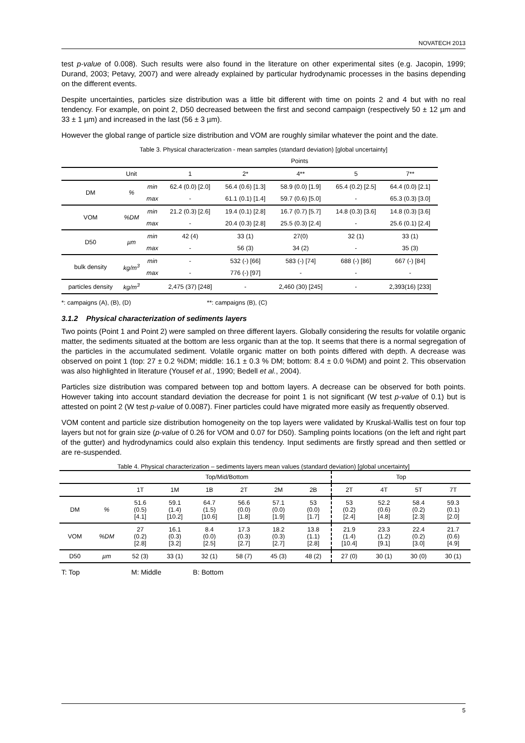NOVATECH 2013
test p-value of 0.008). Such results were also found in the literature on other experimental sites (e.g. Jacopin, 1999; Durand, 2003; Petavy, 2007) and were already explained by particular hydrodynamic processes in the basins depending on the different events.
Despite uncertainties, particles size distribution was a little bit different with time on points 2 and 4 but with no real tendency. For example, on point 2, D50 decreased between the first and second campaign (respectively 50 ± 12 µm and 33 ± 1 µm) and increased in the last (56 ± 3 µm).
However the global range of particle size distribution and VOM are roughly similar whatever the point and the date.
Table 3. Physical characterization - mean samples (standard deviation) [global uncertainty]
| | | | Points | | | | |
| --- | --- | --- | --- | --- | --- | --- | --- |
| | Unit | | 1 | 2* | 4** | 5 | 7** |
| DM | % | min | 62.4 (0.0) [2.0] | 56.4 (0.6) [1.3] | 58.9 (0.0) [1.9] | 65.4 (0.2) [2.5] | 64.4 (0.0) [2.1] |
| | | max | - | 61.1 (0.1) [1.4] | 59.7 (0.6) [5.0] | - | 65.3 (0.3) [3.0] |
| VOM | %DM | min | 21.2 (0.3) [2.6] | 19.4 (0.1) [2.8] | 16.7 (0.7) [5.7] | 14.8 (0.3) [3.6] | 14.8 (0.3) [3.6] |
| | | max | - | 20.4 (0.3) [2.8] | 25.5 (0.3) [2.4] | - | 25.6 (0.1) [2.4] |
| D50 | µm | min | 42 (4) | 33 (1) | 27(0) | 32 (1) | 33 (1) |
| | | max | - | 56 (3) | 34 (2) | - | 35 (3) |
| bulk density | kg/m<sup>3</sup> | min | - | 532 (-) [66] | 583 (-) [74] | 688 (-) [86] | 667 (-) [84] |
| | | max | - | 776 (-) [97] | - | - | - |
| particles density | kg/m<sup>3</sup> | | 2,475 (37) [248] | - | 2,460 (30) [245] | - | 2,393(16) [233] |
*: campaigns (A), (B), (D) **: campaigns (B), (C)
3.1.2 Physical characterization of sediments layers
Two points (Point 1 and Point 2) were sampled on three different layers. Globally considering the results for volatile organic matter, the sediments situated at the bottom are less organic than at the top. It seems that there is a normal segregation of the particles in the accumulated sediment. Volatile organic matter on both points differed with depth. A decrease was observed on point 1 (top: 27 ± 0.2 %DM; middle: 16.1 ± 0.3 % DM; bottom: 8.4 ± 0.0 %DM) and point 2. This observation was also highlighted in literature (Yousef et al., 1990; Bedell et al., 2004).
Particles size distribution was compared between top and bottom layers. A decrease can be observed for both points. However taking into account standard deviation the decrease for point 1 is not significant (W test p-value of 0.1) but is attested on point 2 (W test p-value of 0.0087). Finer particles could have migrated more easily as frequently observed.
VOM content and particle size distribution homogeneity on the top layers were validated by Kruskal-Wallis test on four top layers but not for grain size (p-value of 0.26 for VOM and 0.07 for D50). Sampling points locations (on the left and right part of the gutter) and hydrodynamics could also explain this tendency. Input sediments are firstly spread and then settled or are re-suspended.
Table 4. Physical characterization – sediments layers mean values (standard deviation) [global uncertainty]
| | | Top/Mid/Bottom | | | | | | Top | | | |
| --- | --- | --- | --- | --- | --- | --- | --- | --- | --- | --- | --- |
| | | 1T | 1M | 1B | 2T | 2M | 2B | 2T | 4T | 5T | 7T |
| DM | % | 51.6 (0.5) [4.1] | 59.1 (1.4) [10.2] | 64.7 (1.5) [10.6] | 56.6 (0.0) [1.8] | 57.1 (0.0) [1.9] | 53 (0.0) [1.7] | 53 (0.2) [2.4] | 52.2 (0.6) [4.8] | 58.4 (0.2) [2.3] | 59.3 (0.1) [2.0] |
| VOM | %DM | 27 (0.2) [2.8] | 16.1 (0.3) [3.2] | 8.4 (0.0) [2.5] | 17.3 (0.3) [2.7] | 18.2 (0.3) [2.7] | 13.8 (1.1) [2.8] | 21.9 (1.4) [10.4] | 23.3 (1.2) [9.1] | 22.4 (0.2) [3.0] | 21.7 (0.6) [4.9] |
| D50 | µm | 52 (3) | 33 (1) | 32 (1) | 58 (7) | 45 (3) | 48 (2) | 27 (0) | 30 (1) | 30 (0) | 30 (1) |
T: Top M: Middle B: Bottom
5